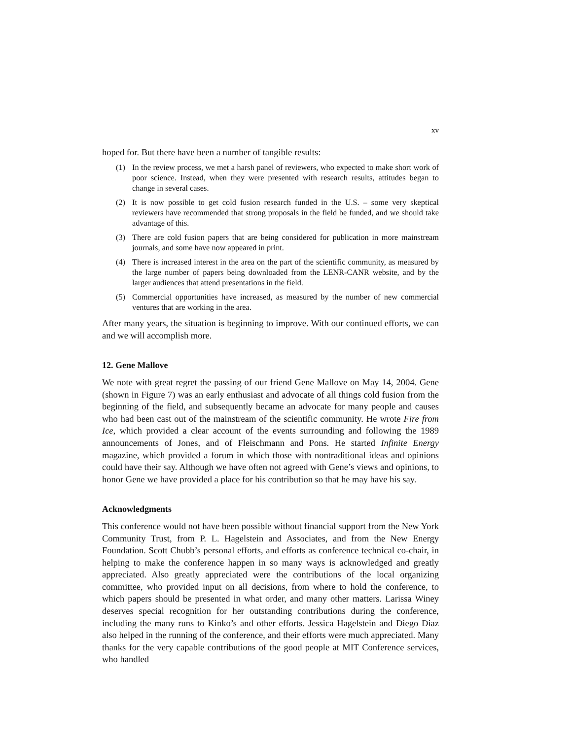xv
hoped for. But there have been a number of tangible results:
(1) In the review process, we met a harsh panel of reviewers, who expected to make short work of poor science. Instead, when they were presented with research results, attitudes began to change in several cases.
(2) It is now possible to get cold fusion research funded in the U.S. – some very skeptical reviewers have recommended that strong proposals in the field be funded, and we should take advantage of this.
(3) There are cold fusion papers that are being considered for publication in more mainstream journals, and some have now appeared in print.
(4) There is increased interest in the area on the part of the scientific community, as measured by the large number of papers being downloaded from the LENR-CANR website, and by the larger audiences that attend presentations in the field.
(5) Commercial opportunities have increased, as measured by the number of new commercial ventures that are working in the area.
After many years, the situation is beginning to improve. With our continued efforts, we can and we will accomplish more.
12. Gene Mallove
We note with great regret the passing of our friend Gene Mallove on May 14, 2004. Gene (shown in Figure 7) was an early enthusiast and advocate of all things cold fusion from the beginning of the field, and subsequently became an advocate for many people and causes who had been cast out of the mainstream of the scientific community. He wrote Fire from Ice, which provided a clear account of the events surrounding and following the 1989 announcements of Jones, and of Fleischmann and Pons. He started Infinite Energy magazine, which provided a forum in which those with nontraditional ideas and opinions could have their say. Although we have often not agreed with Gene’s views and opinions, to honor Gene we have provided a place for his contribution so that he may have his say.
Acknowledgments
This conference would not have been possible without financial support from the New York Community Trust, from P. L. Hagelstein and Associates, and from the New Energy Foundation. Scott Chubb’s personal efforts, and efforts as conference technical co-chair, in helping to make the conference happen in so many ways is acknowledged and greatly appreciated. Also greatly appreciated were the contributions of the local organizing committee, who provided input on all decisions, from where to hold the conference, to which papers should be presented in what order, and many other matters. Larissa Winey deserves special recognition for her outstanding contributions during the conference, including the many runs to Kinko’s and other efforts. Jessica Hagelstein and Diego Diaz also helped in the running of the conference, and their efforts were much appreciated. Many thanks for the very capable contributions of the good people at MIT Conference services, who handled